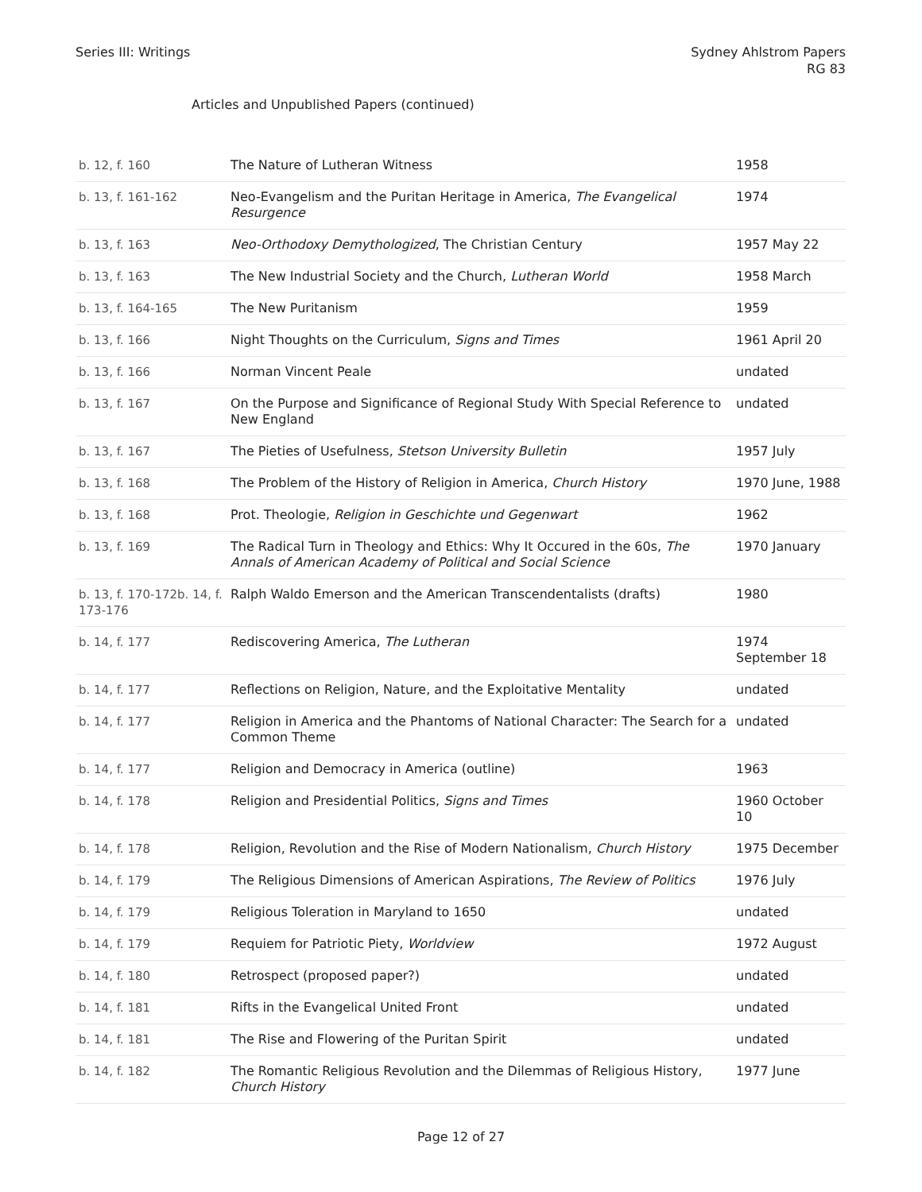Series III: Writings Sydney Ahlstrom Papers
RG 83
Articles and Unpublished Papers (continued)
| b. 12, f. 160 | The Nature of Lutheran Witness | 1958 |
| b. 13, f. 161-162 | Neo-Evangelism and the Puritan Heritage in America, The Evangelical Resurgence | 1974 |
| b. 13, f. 163 | Neo-Orthodoxy Demythologized , The Christian Century | 1957 May 22 |
| b. 13, f. 163 | The New Industrial Society and the Church, Lutheran World | 1958 March |
| b. 13, f. 164-165 | The New Puritanism | 1959 |
| b. 13, f. 166 | Night Thoughts on the Curriculum, Signs and Times | 1961 April 20 |
| b. 13, f. 166 | Norman Vincent Peale | undated |
| b. 13, f. 167 | On the Purpose and Significance of Regional Study With Special Reference to New England | undated |
| b. 13, f. 167 | The Pieties of Usefulness, Stetson University Bulletin | 1957 July |
| b. 13, f. 168 | The Problem of the History of Religion in America, Church History | 1970 June, 1988 |
| b. 13, f. 168 | Prot. Theologie, Religion in Geschichte und Gegenwart | 1962 |
| b. 13, f. 169 | The Radical Turn in Theology and Ethics: Why It Occured in the 60s, The Annals of American Academy of Political and Social Science | 1970 January |
| b. 13, f. 170-172b. 14, f. 173-176 | Ralph Waldo Emerson and the American Transcendentalists (drafts) | 1980 |
| b. 14, f. 177 | Rediscovering America, The Lutheran | 1974 September 18 |
| b. 14, f. 177 | Reflections on Religion, Nature, and the Exploitative Mentality | undated |
| b. 14, f. 177 | Religion in America and the Phantoms of National Character: The Search for a Common Theme | undated |
| b. 14, f. 177 | Religion and Democracy in America (outline) | 1963 |
| b. 14, f. 178 | Religion and Presidential Politics, Signs and Times | 1960 October 10 |
| b. 14, f. 178 | Religion, Revolution and the Rise of Modern Nationalism, Church History | 1975 December |
| b. 14, f. 179 | The Religious Dimensions of American Aspirations, The Review of Politics | 1976 July |
| b. 14, f. 179 | Religious Toleration in Maryland to 1650 | undated |
| b. 14, f. 179 | Requiem for Patriotic Piety, Worldview | 1972 August |
| b. 14, f. 180 | Retrospect (proposed paper?) | undated |
| b. 14, f. 181 | Rifts in the Evangelical United Front | undated |
| b. 14, f. 181 | The Rise and Flowering of the Puritan Spirit | undated |
| b. 14, f. 182 | The Romantic Religious Revolution and the Dilemmas of Religious History, Church History | 1977 June |
Page 12 of 27